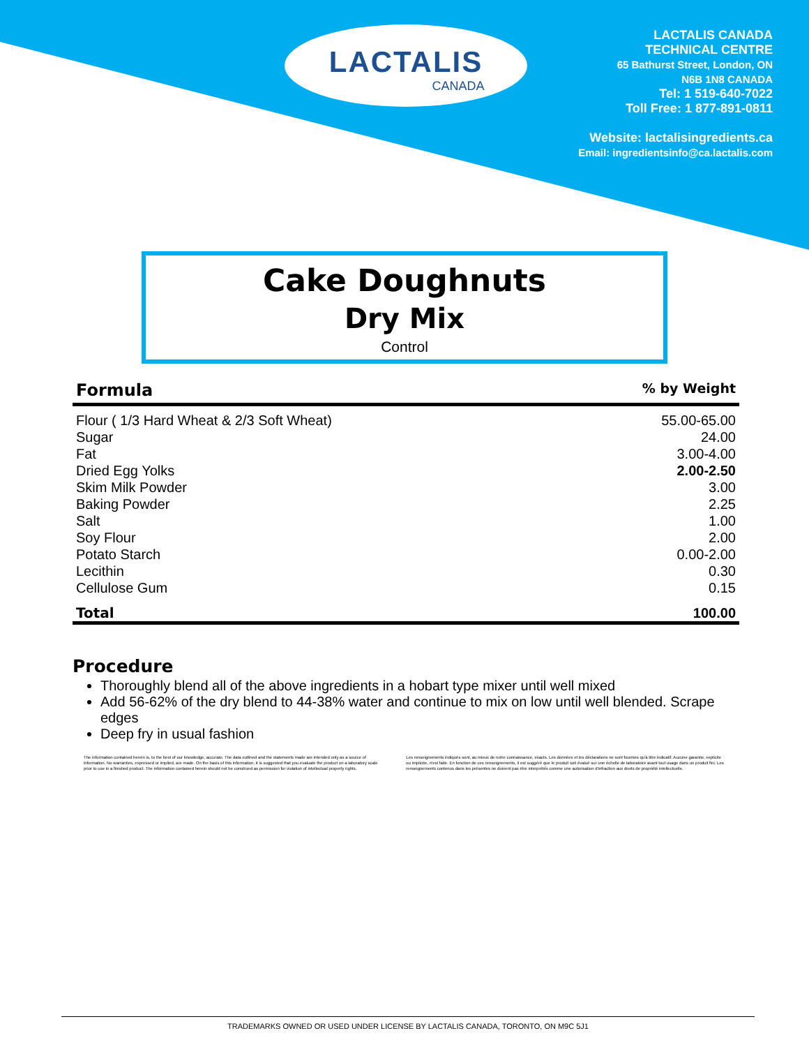LACTALIS
CANADA
LACTALIS CANADA
TECHNICAL CENTRE
65 Bathurst Street, London, ON
N6B 1N8 CANADA
Tel: 1 519-640-7022
Toll Free: 1 877-891-0811
Website: lactalisingredients.ca
Email: ingredientsinfo@ca.lactalis.com
Cake Doughnuts
Dry Mix
Control
| Formula | % by Weight |
| --- | --- |
| Flour ( 1/3 Hard Wheat & 2/3 Soft Wheat) | 55.00-65.00 |
| Sugar | 24.00 |
| Fat | 3.00-4.00 |
| Dried Egg Yolks | 2.00-2.50 |
| Skim Milk Powder | 3.00 |
| Baking Powder | 2.25 |
| Salt | 1.00 |
| Soy Flour | 2.00 |
| Potato Starch | 0.00-2.00 |
| Lecithin | 0.30 |
| Cellulose Gum | 0.15 |
| Total | 100.00 |
Procedure
Thoroughly blend all of the above ingredients in a hobart type mixer until well mixed
Add 56-62% of the dry blend to 44-38% water and continue to mix on low until well blended. Scrape edges
Deep fry in usual fashion
The information contained herein is, to the best of our knowledge, accurate. The data outlined and the statements made are intended only as a source of information. No warranties, expressed or implied, are made. On the basis of this information, it is suggested that you evaluate the product on a laboratory scale prior to use in a finished product. The information contained herein should not be construed as permission for violation of intellectual property rights.
Les renseignements indiqués sont, au mieux de notre connaissance, exacts. Les données et les déclarations ne sont fournies qu'à titre indicatif. Aucune garantie, explicite ou implicite, n'est faite. En fonction de ces renseignements, il est suggéré que le produit soit évalué sur une échelle de laboratoire avant tout usage dans un produit fini. Les renseignements contenus dans les présentes ne doivent pas être interprétés comme une autorisation d'infraction aux droits de propriété intellectuelle.
TRADEMARKS OWNED OR USED UNDER LICENSE BY LACTALIS CANADA, TORONTO, ON M9C 5J1